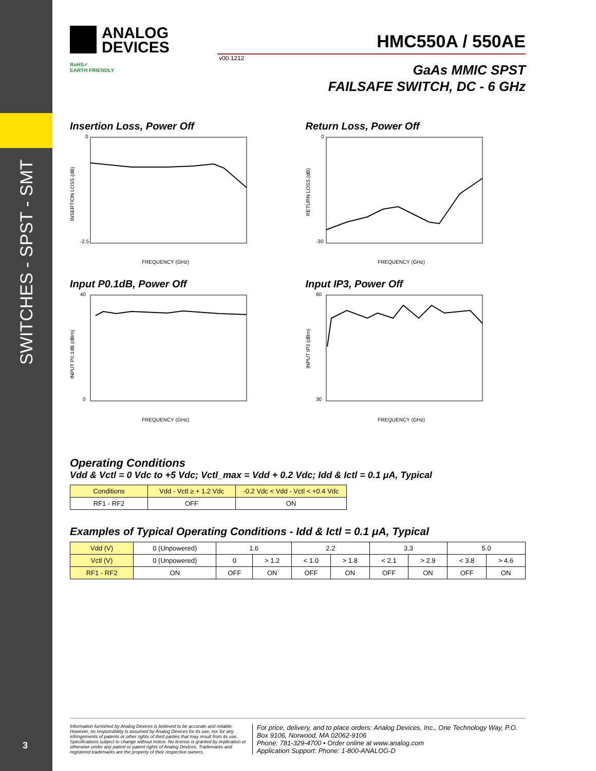SWITCHES - SPST - SMT
3
ANALOG
DEVICES
HMC550A / 550AE
v00.1212
RoHS✓
EARTH FRIENDLY
GaAs MMIC SPST
FAILSAFE SWITCH, DC - 6 GHz
Insertion Loss, Power Off
0
-2.5
FREQUENCY (GHz)
INSERTION LOSS (dB)
Return Loss, Power Off
0
-30
FREQUENCY (GHz)
RETURN LOSS (dB)
Input P0.1dB, Power Off
40
0
FREQUENCY (GHz)
INPUT P0.1dB (dBm)
Input IP3, Power Off
60
30
FREQUENCY (GHz)
INPUT IP3 (dBm)
Operating Conditions
Vdd & Vctl = 0 Vdc to +5 Vdc; Vctl_max = Vdd + 0.2 Vdc; Idd & Ictl = 0.1 μA, Typical
| Conditions | Vdd - Vctl ≥ + 1.2 Vdc | -0.2 Vdc < Vdd - Vctl < +0.4 Vdc |
| --- | --- | --- |
| RF1 - RF2 | OFF | ON |
Examples of Typical Operating Conditions - Idd & Ictl = 0.1 μA, Typical
| Vdd (V) | 0 (Unpowered) | 1.6 | | 2.2 | | 3.3 | | 5.0 | |
| Vctl (V) | 0 (Unpowered) | 0 | > 1.2 | < 1.0 | > 1.8 | < 2.1 | > 2.9 | < 3.8 | > 4.6 |
| RF1 - RF2 | ON | OFF | ON | OFF | ON | OFF | ON | OFF | ON |
Information furnished by Analog Devices is believed to be accurate and reliable. However, no responsibility is assumed by Analog Devices for its use, nor for any infringements of patents or other rights of third parties that may result from its use. Specifications subject to change without notice. No license is granted by implication or otherwise under any patent or patent rights of Analog Devices. Trademarks and registered trademarks are the property of their respective owners.
For price, delivery, and to place orders: Analog Devices, Inc., One Technology Way, P.O. Box 9106, Norwood, MA 02062-9106
Phone: 781-329-4700 • Order online at www.analog.com
Application Support: Phone: 1-800-ANALOG-D